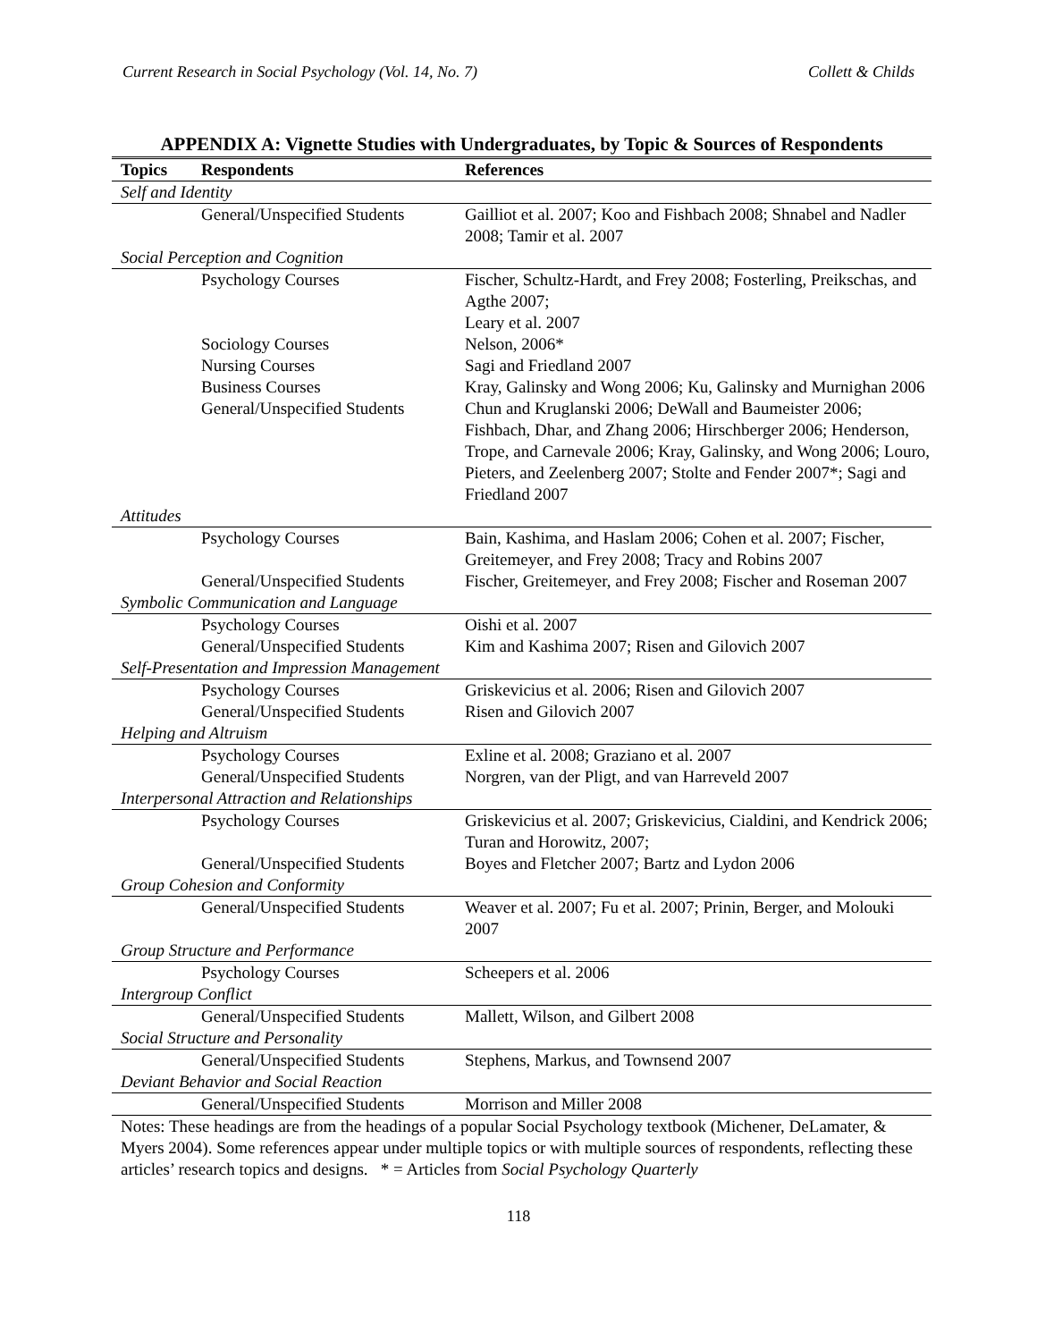Current Research in Social Psychology (Vol. 14, No. 7) Collett & Childs
APPENDIX A: Vignette Studies with Undergraduates, by Topic & Sources of Respondents
| Topics | Respondents | References |
| --- | --- | --- |
| Self and Identity | | |
| | General/Unspecified Students | Gailliot et al. 2007; Koo and Fishbach 2008; Shnabel and Nadler 2008; Tamir et al. 2007 |
| Social Perception and Cognition | | |
| | Psychology Courses | Fischer, Schultz-Hardt, and Frey 2008; Fosterling, Preikschas, and Agthe 2007; Leary et al. 2007 |
| | Sociology Courses | Nelson, 2006* |
| | Nursing Courses | Sagi and Friedland 2007 |
| | Business Courses | Kray, Galinsky and Wong 2006; Ku, Galinsky and Murnighan 2006 |
| | General/Unspecified Students | Chun and Kruglanski 2006; DeWall and Baumeister 2006; Fishbach, Dhar, and Zhang 2006; Hirschberger 2006; Henderson, Trope, and Carnevale 2006; Kray, Galinsky, and Wong 2006; Louro, Pieters, and Zeelenberg 2007; Stolte and Fender 2007*; Sagi and Friedland 2007 |
| Attitudes | | |
| | Psychology Courses | Bain, Kashima, and Haslam 2006; Cohen et al. 2007; Fischer, Greitemeyer, and Frey 2008; Tracy and Robins 2007 |
| | General/Unspecified Students | Fischer, Greitemeyer, and Frey 2008; Fischer and Roseman 2007 |
| Symbolic Communication and Language | | |
| | Psychology Courses | Oishi et al. 2007 |
| | General/Unspecified Students | Kim and Kashima 2007; Risen and Gilovich 2007 |
| Self-Presentation and Impression Management | | |
| | Psychology Courses | Griskevicius et al. 2006; Risen and Gilovich 2007 |
| | General/Unspecified Students | Risen and Gilovich 2007 |
| Helping and Altruism | | |
| | Psychology Courses | Exline et al. 2008; Graziano et al. 2007 |
| | General/Unspecified Students | Norgren, van der Pligt, and van Harreveld 2007 |
| Interpersonal Attraction and Relationships | | |
| | Psychology Courses | Griskevicius et al. 2007; Griskevicius, Cialdini, and Kendrick 2006; Turan and Horowitz, 2007; |
| | General/Unspecified Students | Boyes and Fletcher 2007; Bartz and Lydon 2006 |
| Group Cohesion and Conformity | | |
| | General/Unspecified Students | Weaver et al. 2007; Fu et al. 2007; Prinin, Berger, and Molouki 2007 |
| Group Structure and Performance | | |
| | Psychology Courses | Scheepers et al. 2006 |
| Intergroup Conflict | | |
| | General/Unspecified Students | Mallett, Wilson, and Gilbert 2008 |
| Social Structure and Personality | | |
| | General/Unspecified Students | Stephens, Markus, and Townsend 2007 |
| Deviant Behavior and Social Reaction | | |
| | General/Unspecified Students | Morrison and Miller 2008 |
Notes: These headings are from the headings of a popular Social Psychology textbook (Michener, DeLamater, & Myers 2004). Some references appear under multiple topics or with multiple sources of respondents, reflecting these articles’ research topics and designs. * = Articles from Social Psychology Quarterly
118